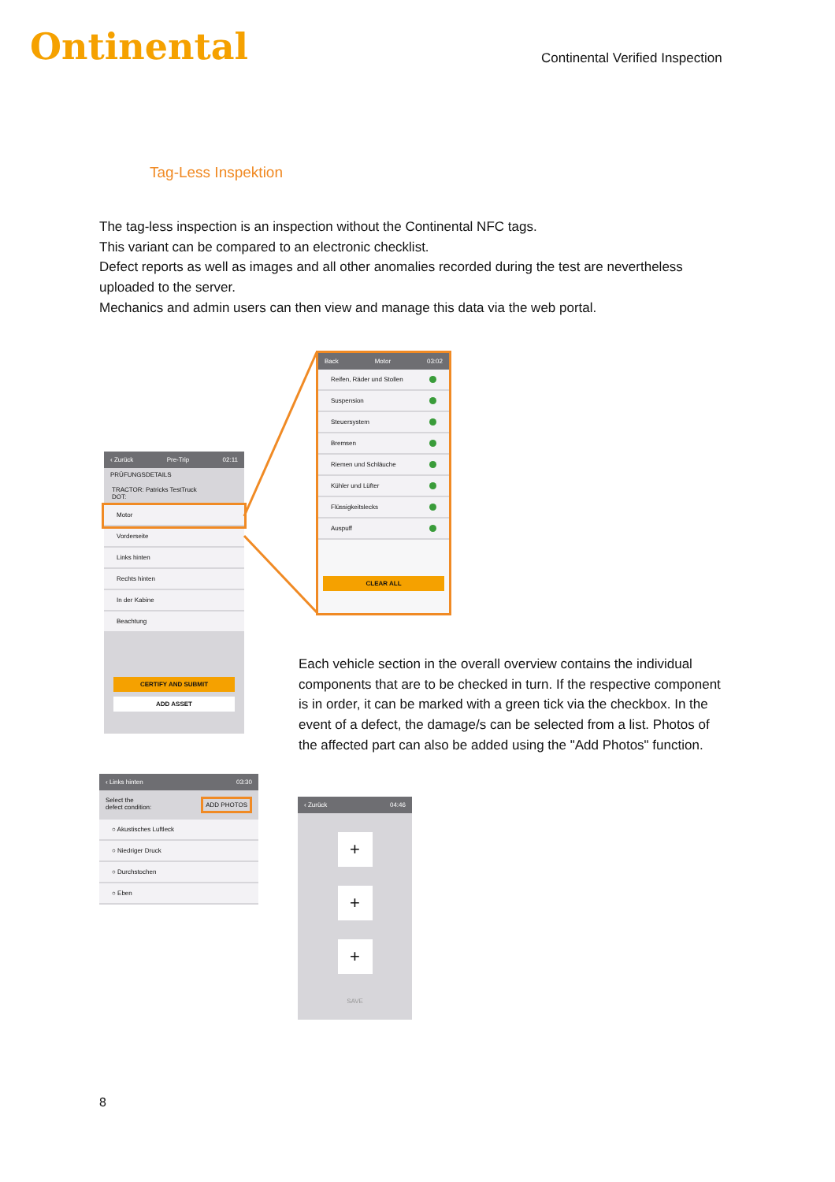Ontinental
Continental Verified Inspection
Tag-Less Inspektion
The tag-less inspection is an inspection without the Continental NFC tags.
This variant can be compared to an electronic checklist.
Defect reports as well as images and all other anomalies recorded during the test are nevertheless uploaded to the server.
Mechanics and admin users can then view and manage this data via the web portal.
‹ Zurück Pre-Trip 02:11
PRÜFUNGSDETAILS
TRACTOR: Patricks TestTruck
DOT:
Motor
Vorderseite
Links hinten
Rechts hinten
In der Kabine
Beachtung
CERTIFY AND SUBMIT
ADD ASSET
Back Motor 03:02
Reifen, Räder und Stollen
Suspension
Steuersystem
Bremsen
Riemen und Schläuche
Kühler und Lüfter
Flüssigkeitslecks
Auspuff
CLEAR ALL
Each vehicle section in the overall overview contains the individual components that are to be checked in turn. If the respective component is in order, it can be marked with a green tick via the checkbox. In the event of a defect, the damage/s can be selected from a list. Photos of the affected part can also be added using the "Add Photos" function.
‹ Links hinten 03:30
Select the
defect condition: ADD PHOTOS
○ Akustisches Luftleck
○ Niedriger Druck
○ Durchstochen
○ Eben
‹ Zurück 04:46
+
+
+
SAVE
8